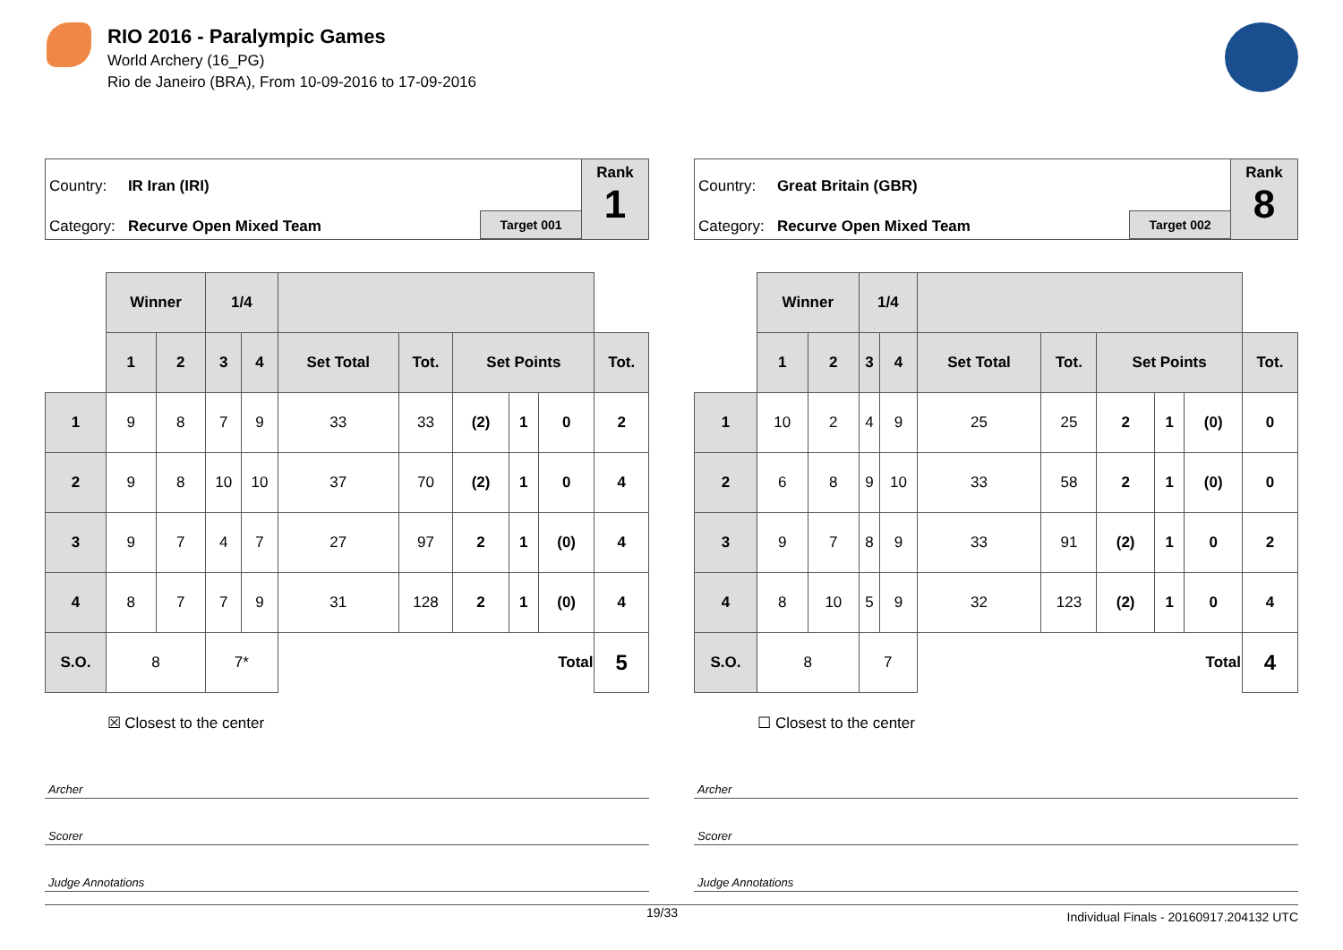RIO 2016 - Paralympic Games
World Archery (16_PG)
Rio de Janeiro (BRA), From 10-09-2016 to 17-09-2016
Country: IR Iran (IRI)
Category: Recurve Open Mixed Team
Target 001
Rank
1
| | Winner | | 1/4 | | | | | | | |
| | 1 | 2 | 3 | 4 | Set Total | Tot. | Set Points | | | Tot. |
| 1 | 9 | 8 | 7 | 9 | 33 | 33 | (2) | 1 | 0 | 2 |
| 2 | 9 | 8 | 10 | 10 | 37 | 70 | (2) | 1 | 0 | 4 |
| 3 | 9 | 7 | 4 | 7 | 27 | 97 | 2 | 1 | (0) | 4 |
| 4 | 8 | 7 | 7 | 9 | 31 | 128 | 2 | 1 | (0) | 4 |
| S.O. | 8 | | 7* | | Total | | | | | 5 |
| | ☒ Closest to the center | | | | | | | | | |
Archer
Scorer
Judge Annotations
Country: Great Britain (GBR)
Category: Recurve Open Mixed Team
Target 002
Rank
8
| | Winner | | 1/4 | | | | | | | |
| | 1 | 2 | 3 | 4 | Set Total | Tot. | Set Points | | | Tot. |
| 1 | 10 | 2 | 4 | 9 | 25 | 25 | 2 | 1 | (0) | 0 |
| 2 | 6 | 8 | 9 | 10 | 33 | 58 | 2 | 1 | (0) | 0 |
| 3 | 9 | 7 | 8 | 9 | 33 | 91 | (2) | 1 | 0 | 2 |
| 4 | 8 | 10 | 5 | 9 | 32 | 123 | (2) | 1 | 0 | 4 |
| S.O. | 8 | | 7 | | Total | | | | | 4 |
| | ☐ Closest to the center | | | | | | | | | |
Archer
Scorer
Judge Annotations
19/33 Individual Finals - 20160917.204132 UTC